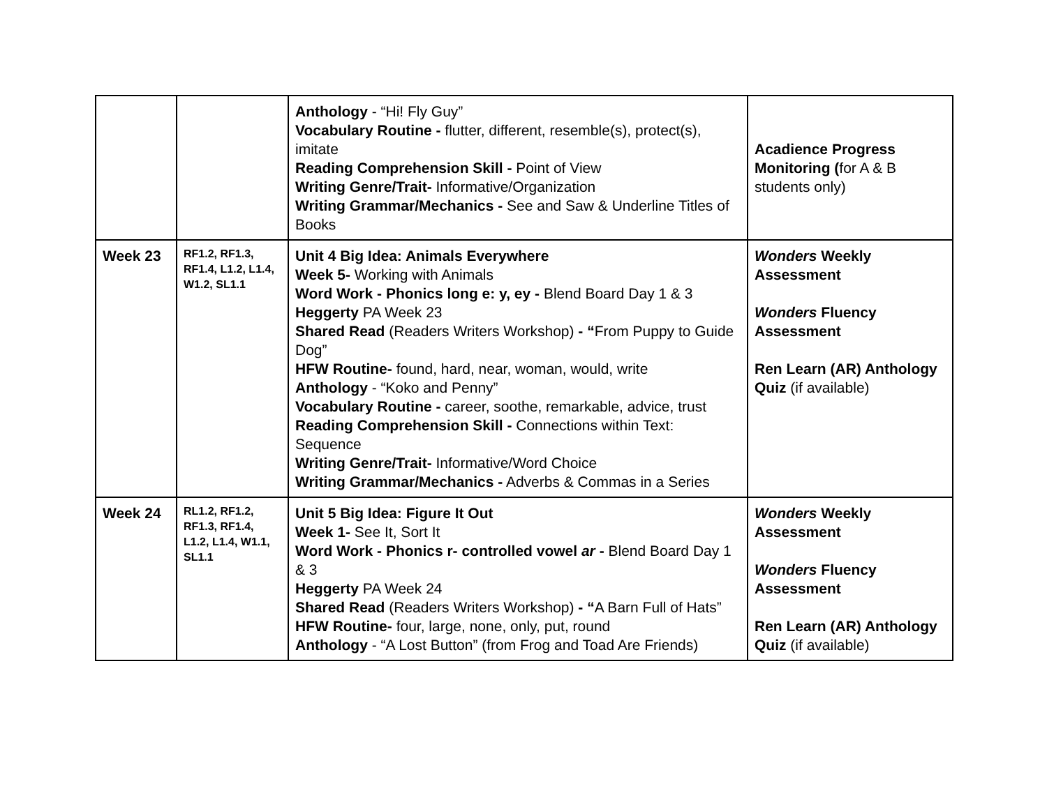| | | Anthology - “Hi! Fly Guy” Vocabulary Routine - flutter, different, resemble(s), protect(s), imitate Reading Comprehension Skill - Point of View Writing Genre/Trait- Informative/Organization Writing Grammar/Mechanics - See and Saw & Underline Titles of Books | Acadience Progress Monitoring ( for A & B students only) |
| Week 23 | RF1.2, RF1.3, RF1.4, L1.2, L1.4, W1.2, SL1.1 | Unit 4 Big Idea: Animals Everywhere Week 5- Working with Animals Word Work - Phonics long e: y, ey - Blend Board Day 1 & 3 Heggerty PA Week 23 Shared Read (Readers Writers Workshop) - “ From Puppy to Guide Dog” HFW Routine- found, hard, near, woman, would, write Anthology - “Koko and Penny” Vocabulary Routine - career, soothe, remarkable, advice, trust Reading Comprehension Skill - Connections within Text: Sequence Writing Genre/Trait- Informative/Word Choice Writing Grammar/Mechanics - Adverbs & Commas in a Series | Wonders Weekly Assessment Wonders Fluency Assessment Ren Learn (AR) Anthology Quiz (if available) |
| Week 24 | RL1.2, RF1.2, RF1.3, RF1.4, L1.2, L1.4, W1.1, SL1.1 | Unit 5 Big Idea: Figure It Out Week 1- See It, Sort It Word Work - Phonics r- controlled vowel ar - Blend Board Day 1 & 3 Heggerty PA Week 24 Shared Read (Readers Writers Workshop) - “ A Barn Full of Hats” HFW Routine- four, large, none, only, put, round Anthology - “A Lost Button” (from Frog and Toad Are Friends) | Wonders Weekly Assessment Wonders Fluency Assessment Ren Learn (AR) Anthology Quiz (if available) |